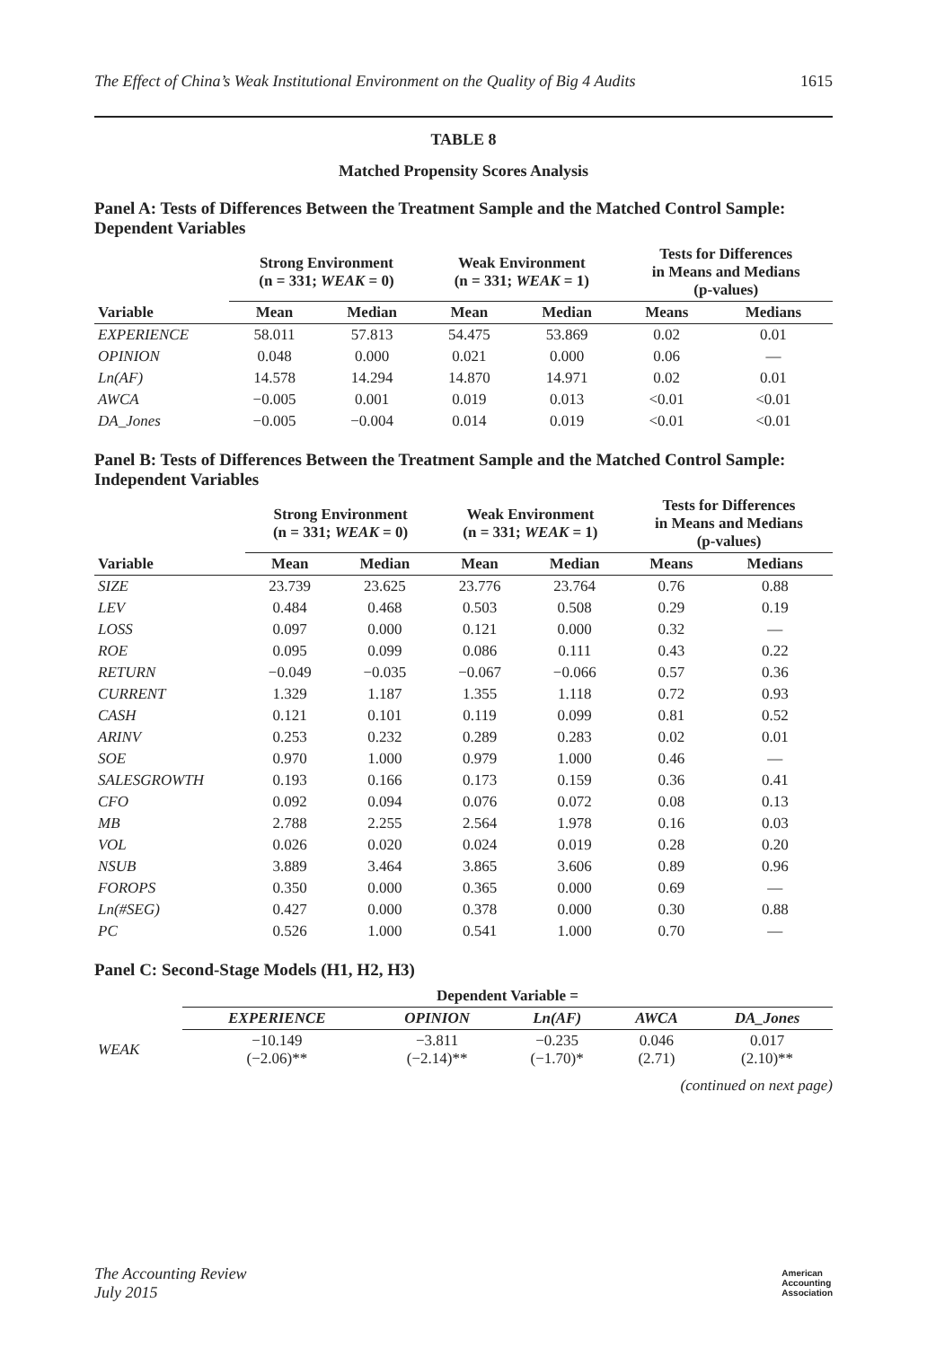The Effect of China’s Weak Institutional Environment on the Quality of Big 4 Audits 1615
TABLE 8
Matched Propensity Scores Analysis
Panel A: Tests of Differences Between the Treatment Sample and the Matched Control Sample: Dependent Variables
| | Strong Environment (n = 331; WEAK = 0) | | Weak Environment (n = 331; WEAK = 1) | | Tests for Differences in Means and Medians (p-values) | |
| --- | --- | --- | --- | --- | --- | --- |
| Variable | Mean | Median | Mean | Median | Means | Medians |
| EXPERIENCE | 58.011 | 57.813 | 54.475 | 53.869 | 0.02 | 0.01 |
| OPINION | 0.048 | 0.000 | 0.021 | 0.000 | 0.06 | — |
| Ln(AF) | 14.578 | 14.294 | 14.870 | 14.971 | 0.02 | 0.01 |
| AWCA | −0.005 | 0.001 | 0.019 | 0.013 | <0.01 | <0.01 |
| DA_Jones | −0.005 | −0.004 | 0.014 | 0.019 | <0.01 | <0.01 |
Panel B: Tests of Differences Between the Treatment Sample and the Matched Control Sample: Independent Variables
| | Strong Environment (n = 331; WEAK = 0) | | Weak Environment (n = 331; WEAK = 1) | | Tests for Differences in Means and Medians (p-values) | |
| --- | --- | --- | --- | --- | --- | --- |
| Variable | Mean | Median | Mean | Median | Means | Medians |
| SIZE | 23.739 | 23.625 | 23.776 | 23.764 | 0.76 | 0.88 |
| LEV | 0.484 | 0.468 | 0.503 | 0.508 | 0.29 | 0.19 |
| LOSS | 0.097 | 0.000 | 0.121 | 0.000 | 0.32 | — |
| ROE | 0.095 | 0.099 | 0.086 | 0.111 | 0.43 | 0.22 |
| RETURN | −0.049 | −0.035 | −0.067 | −0.066 | 0.57 | 0.36 |
| CURRENT | 1.329 | 1.187 | 1.355 | 1.118 | 0.72 | 0.93 |
| CASH | 0.121 | 0.101 | 0.119 | 0.099 | 0.81 | 0.52 |
| ARINV | 0.253 | 0.232 | 0.289 | 0.283 | 0.02 | 0.01 |
| SOE | 0.970 | 1.000 | 0.979 | 1.000 | 0.46 | — |
| SALESGROWTH | 0.193 | 0.166 | 0.173 | 0.159 | 0.36 | 0.41 |
| CFO | 0.092 | 0.094 | 0.076 | 0.072 | 0.08 | 0.13 |
| MB | 2.788 | 2.255 | 2.564 | 1.978 | 0.16 | 0.03 |
| VOL | 0.026 | 0.020 | 0.024 | 0.019 | 0.28 | 0.20 |
| NSUB | 3.889 | 3.464 | 3.865 | 3.606 | 0.89 | 0.96 |
| FOROPS | 0.350 | 0.000 | 0.365 | 0.000 | 0.69 | — |
| Ln(#SEG) | 0.427 | 0.000 | 0.378 | 0.000 | 0.30 | 0.88 |
| PC | 0.526 | 1.000 | 0.541 | 1.000 | 0.70 | — |
Panel C: Second-Stage Models (H1, H2, H3)
| | Dependent Variable = | | | | |
| --- | --- | --- | --- | --- | --- |
| | EXPERIENCE | OPINION | Ln(AF) | AWCA | DA_Jones |
| WEAK | −10.149 (−2.06)** | −3.811 (−2.14)** | −0.235 (−1.70)* | 0.046 (2.71) | 0.017 (2.10)** |
(continued on next page)
The Accounting Review
July 2015
American
Accounting
Association